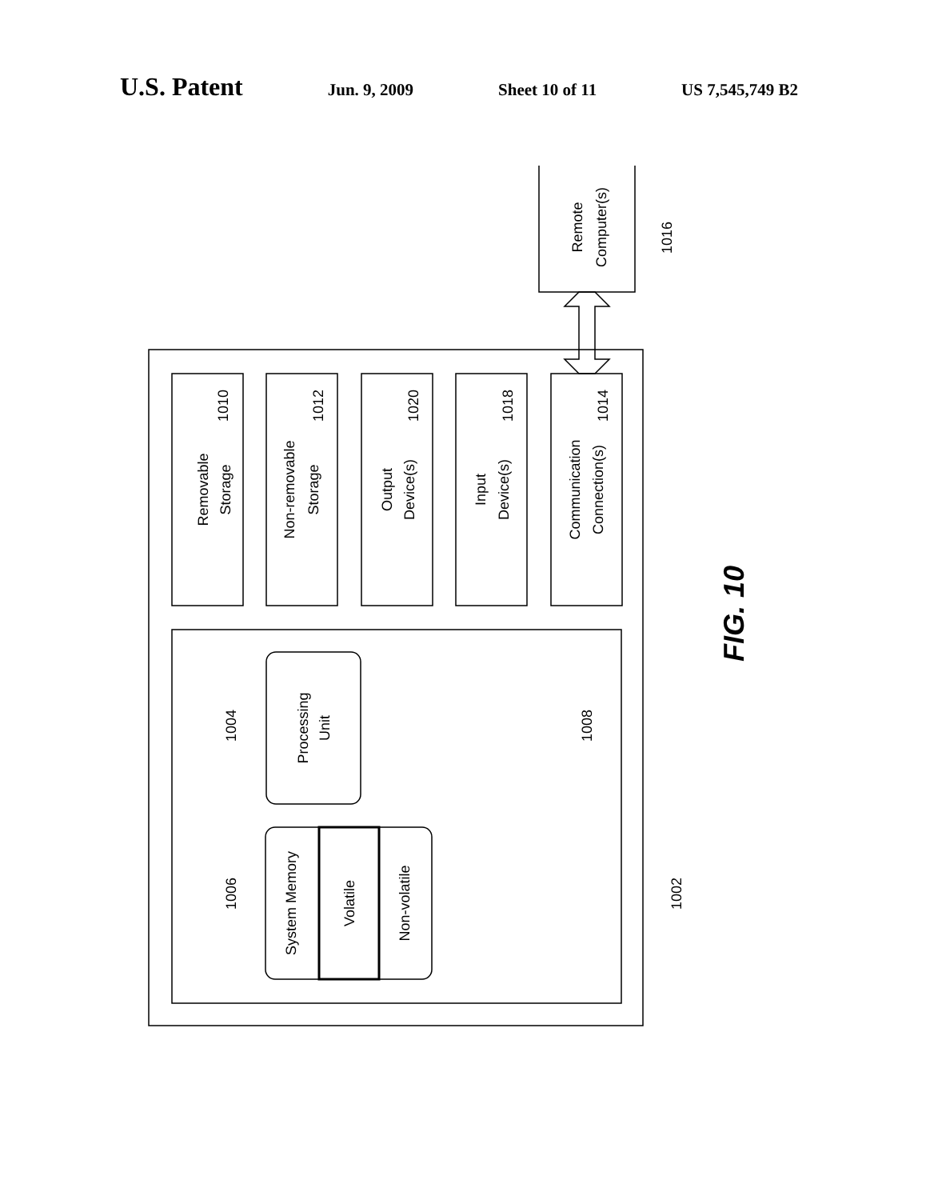U.S. Patent
Jun. 9, 2009 Sheet 10 of 11 US 7,545,749 B2
Removable
Storage
Non-removable
Storage
Output
Device(s)
Input
Device(s)
Communication
Connection(s)
1010
1012
1020
1018
1014
Remote
Computer(s)
1016
Processing
Unit
System Memory
Volatile
Non-volatile
1004
1006
1008
1002
FIG. 10